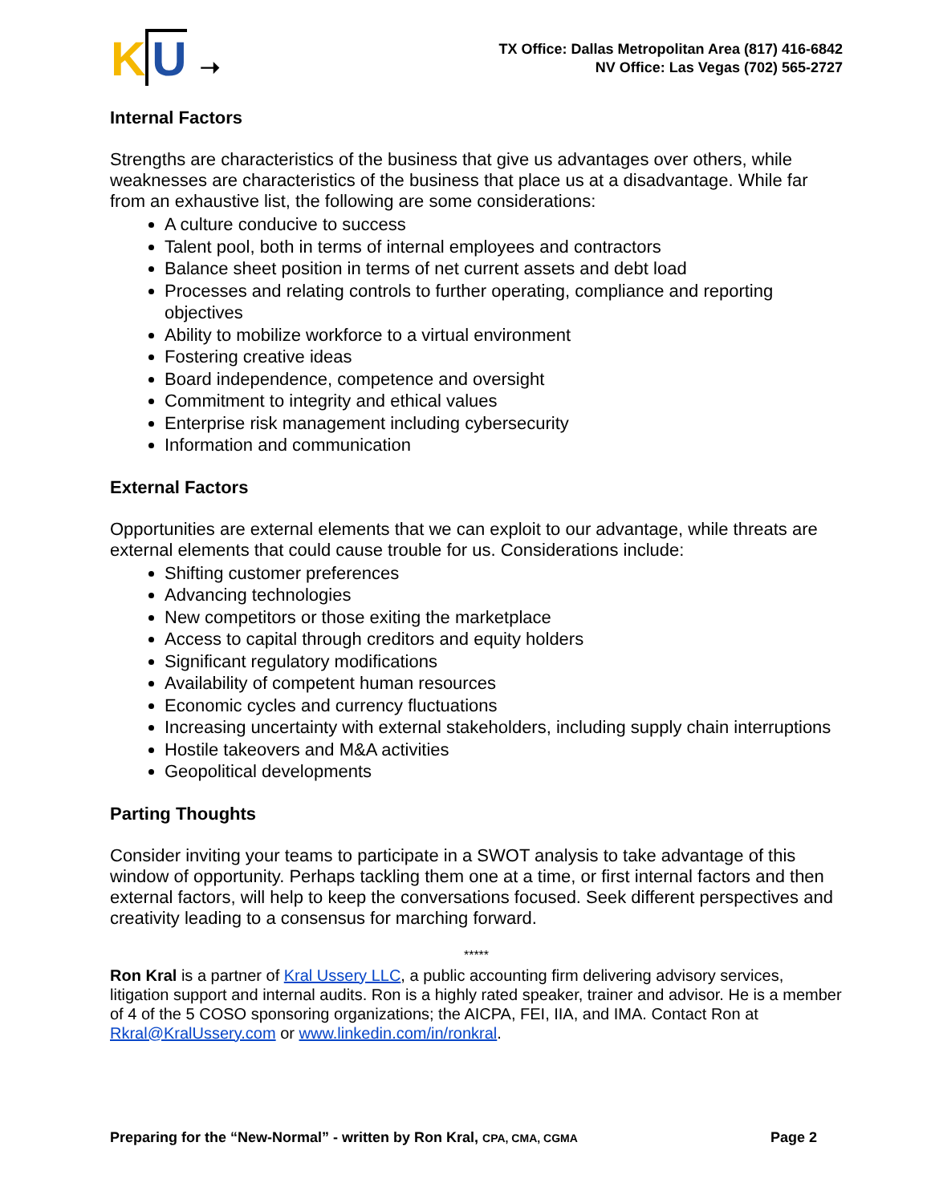K U ➝
TX Office: Dallas Metropolitan Area (817) 416-6842
NV Office: Las Vegas (702) 565-2727
Internal Factors
Strengths are characteristics of the business that give us advantages over others, while weaknesses are characteristics of the business that place us at a disadvantage. While far from an exhaustive list, the following are some considerations:
A culture conducive to success
Talent pool, both in terms of internal employees and contractors
Balance sheet position in terms of net current assets and debt load
Processes and relating controls to further operating, compliance and reporting objectives
Ability to mobilize workforce to a virtual environment
Fostering creative ideas
Board independence, competence and oversight
Commitment to integrity and ethical values
Enterprise risk management including cybersecurity
Information and communication
External Factors
Opportunities are external elements that we can exploit to our advantage, while threats are external elements that could cause trouble for us. Considerations include:
Shifting customer preferences
Advancing technologies
New competitors or those exiting the marketplace
Access to capital through creditors and equity holders
Significant regulatory modifications
Availability of competent human resources
Economic cycles and currency fluctuations
Increasing uncertainty with external stakeholders, including supply chain interruptions
Hostile takeovers and M&A activities
Geopolitical developments
Parting Thoughts
Consider inviting your teams to participate in a SWOT analysis to take advantage of this window of opportunity. Perhaps tackling them one at a time, or first internal factors and then external factors, will help to keep the conversations focused. Seek different perspectives and creativity leading to a consensus for marching forward.
*****
Ron Kral is a partner of Kral Ussery LLC, a public accounting firm delivering advisory services, litigation support and internal audits. Ron is a highly rated speaker, trainer and advisor. He is a member of 4 of the 5 COSO sponsoring organizations; the AICPA, FEI, IIA, and IMA. Contact Ron at Rkral@KralUssery.com or www.linkedin.com/in/ronkral.
Preparing for the “New-Normal” - written by Ron Kral, CPA, CMA, CGMA Page 2